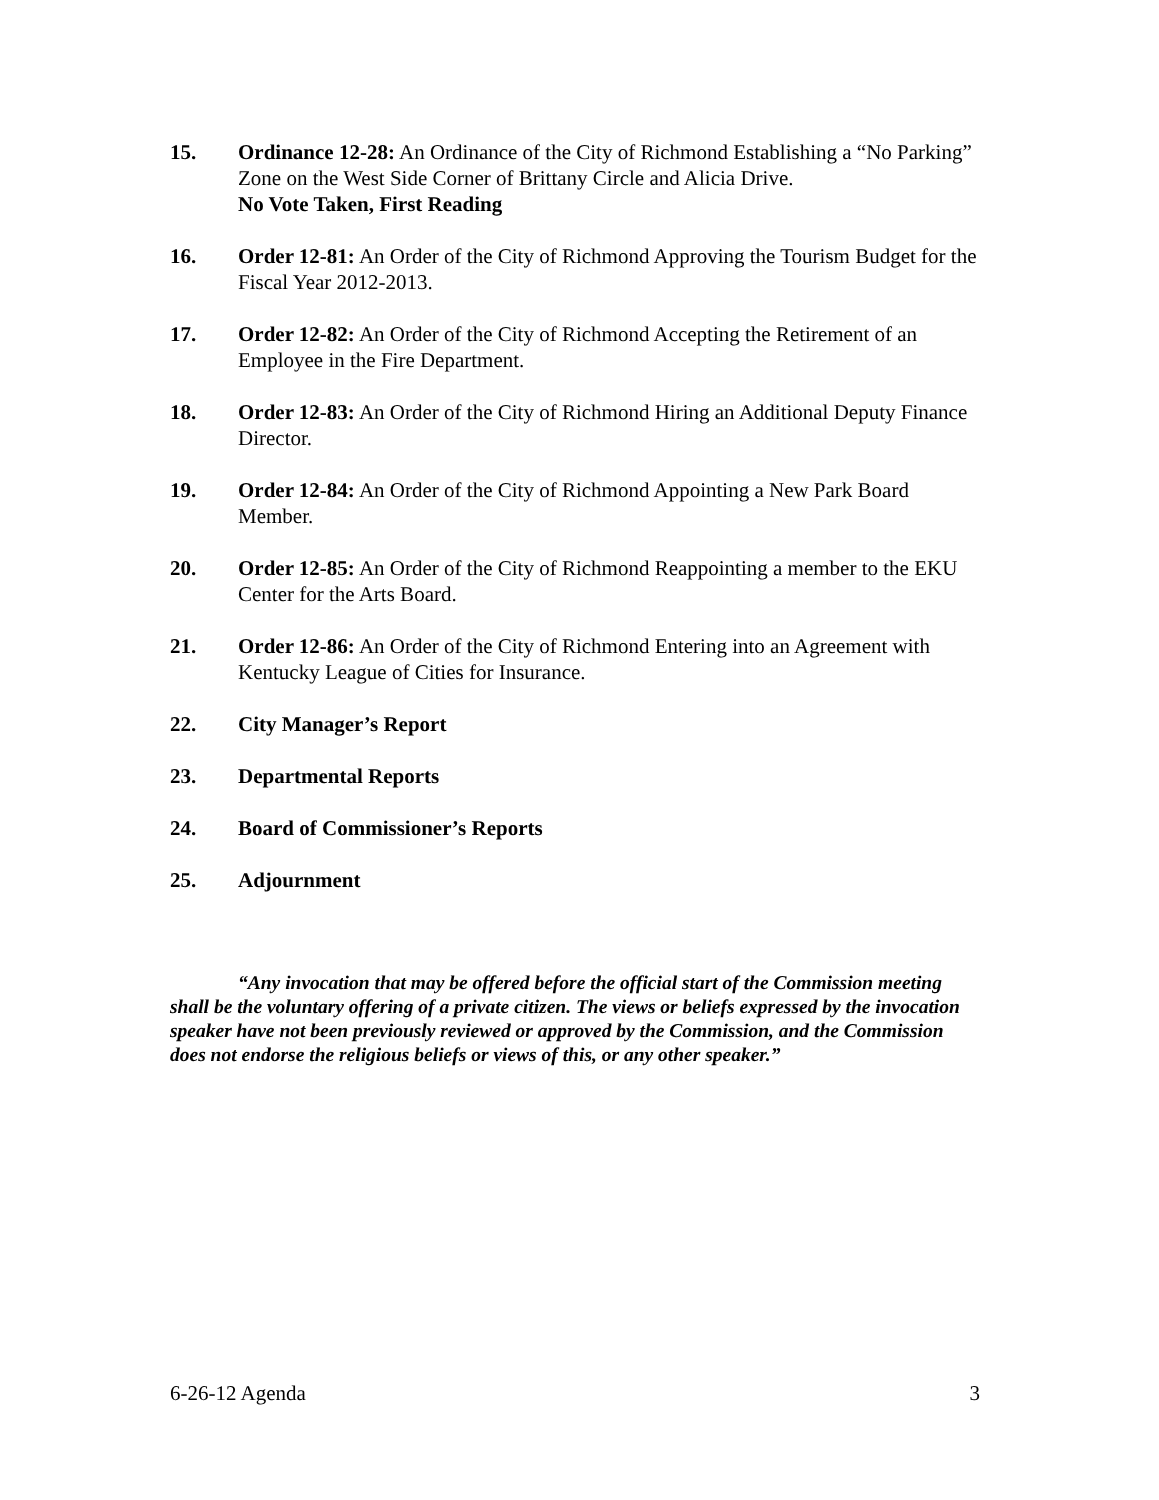15. Ordinance 12-28: An Ordinance of the City of Richmond Establishing a “No Parking” Zone on the West Side Corner of Brittany Circle and Alicia Drive.
No Vote Taken, First Reading
16. Order 12-81: An Order of the City of Richmond Approving the Tourism Budget for the Fiscal Year 2012-2013.
17. Order 12-82: An Order of the City of Richmond Accepting the Retirement of an Employee in the Fire Department.
18. Order 12-83: An Order of the City of Richmond Hiring an Additional Deputy Finance Director.
19. Order 12-84: An Order of the City of Richmond Appointing a New Park Board Member.
20. Order 12-85: An Order of the City of Richmond Reappointing a member to the EKU Center for the Arts Board.
21. Order 12-86: An Order of the City of Richmond Entering into an Agreement with Kentucky League of Cities for Insurance.
22. City Manager’s Report
23. Departmental Reports
24. Board of Commissioner’s Reports
25. Adjournment
“Any invocation that may be offered before the official start of the Commission meeting shall be the voluntary offering of a private citizen. The views or beliefs expressed by the invocation speaker have not been previously reviewed or approved by the Commission, and the Commission does not endorse the religious beliefs or views of this, or any other speaker.”
6-26-12 Agenda 3